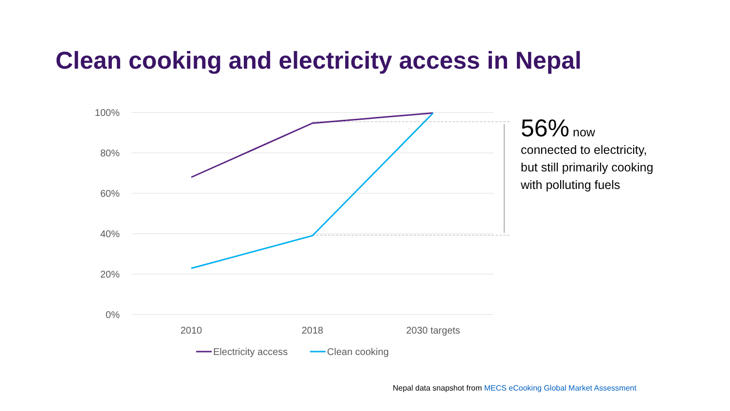Clean cooking and electricity access in Nepal
100%
80%
60%
40%
20%
0%
2010
2018
2030 targets
Electricity access
Clean cooking
56% now
connected to electricity, but still primarily cooking with polluting fuels
Nepal data snapshot from MECS eCooking Global Market Assessment